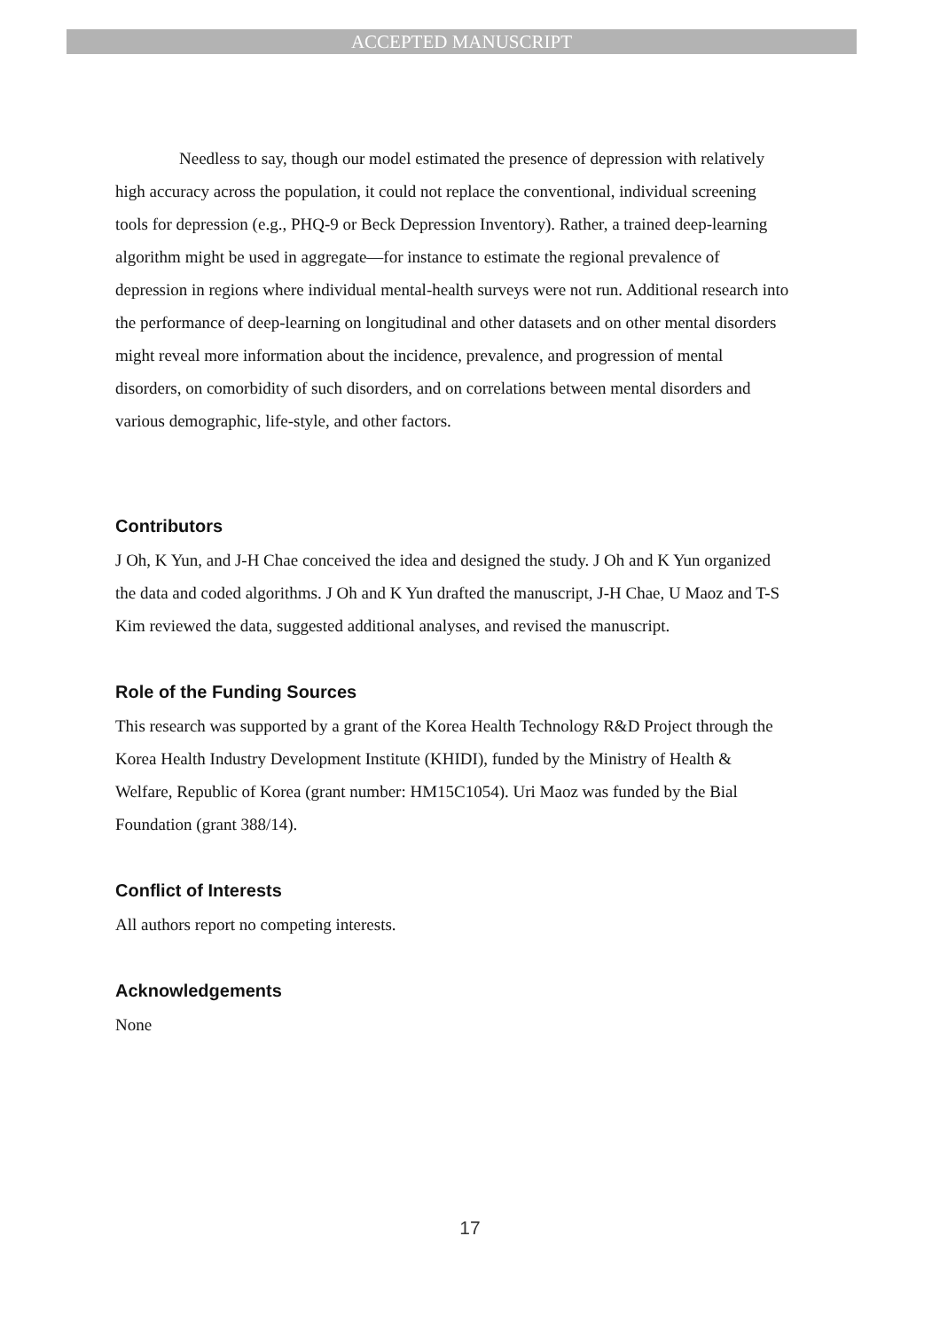ACCEPTED MANUSCRIPT
Needless to say, though our model estimated the presence of depression with relatively high accuracy across the population, it could not replace the conventional, individual screening tools for depression (e.g., PHQ-9 or Beck Depression Inventory). Rather, a trained deep-learning algorithm might be used in aggregate—for instance to estimate the regional prevalence of depression in regions where individual mental-health surveys were not run. Additional research into the performance of deep-learning on longitudinal and other datasets and on other mental disorders might reveal more information about the incidence, prevalence, and progression of mental disorders, on comorbidity of such disorders, and on correlations between mental disorders and various demographic, life-style, and other factors.
Contributors
J Oh, K Yun, and J-H Chae conceived the idea and designed the study. J Oh and K Yun organized the data and coded algorithms. J Oh and K Yun drafted the manuscript, J-H Chae, U Maoz and T-S Kim reviewed the data, suggested additional analyses, and revised the manuscript.
Role of the Funding Sources
This research was supported by a grant of the Korea Health Technology R&D Project through the Korea Health Industry Development Institute (KHIDI), funded by the Ministry of Health & Welfare, Republic of Korea (grant number: HM15C1054). Uri Maoz was funded by the Bial Foundation (grant 388/14).
Conflict of Interests
All authors report no competing interests.
Acknowledgements
None
17